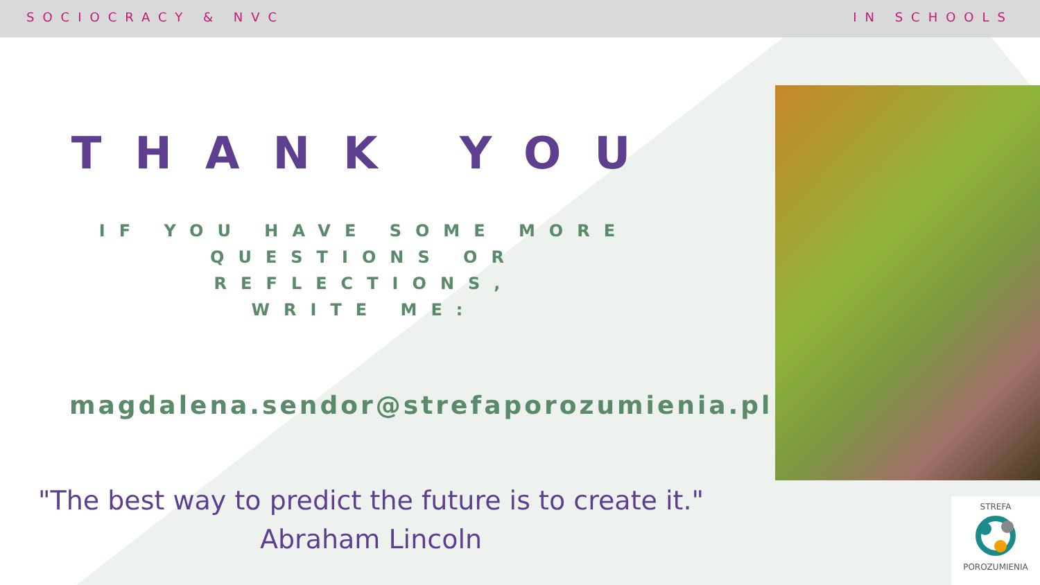SOCIOCRACY & NVC IN SCHOOLS
THANK YOU
IF YOU HAVE SOME MORE
QUESTIONS OR REFLECTIONS,
WRITE ME:
magdalena.sendor@strefaporozumienia.pl
"The best way to predict the future is to create it."
Abraham Lincoln
STREFA
POROZUMIENIA